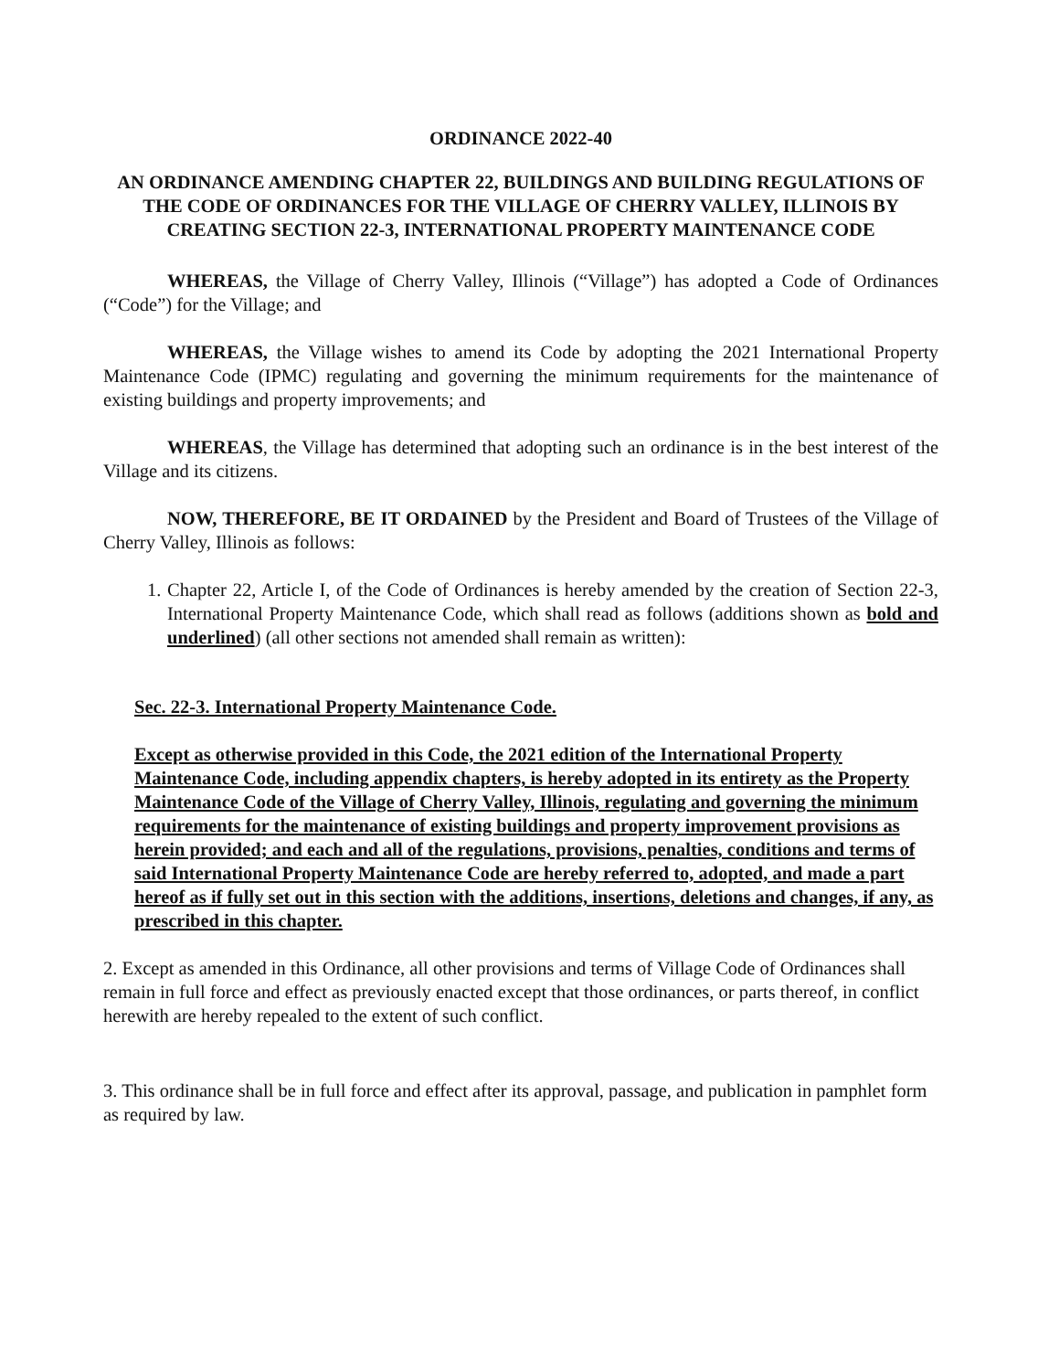ORDINANCE 2022-40
AN ORDINANCE AMENDING CHAPTER 22, BUILDINGS AND BUILDING REGULATIONS OF THE CODE OF ORDINANCES FOR THE VILLAGE OF CHERRY VALLEY, ILLINOIS BY CREATING SECTION 22-3, INTERNATIONAL PROPERTY MAINTENANCE CODE
WHEREAS, the Village of Cherry Valley, Illinois (“Village”) has adopted a Code of Ordinances (“Code”) for the Village; and
WHEREAS, the Village wishes to amend its Code by adopting the 2021 International Property Maintenance Code (IPMC) regulating and governing the minimum requirements for the maintenance of existing buildings and property improvements; and
WHEREAS, the Village has determined that adopting such an ordinance is in the best interest of the Village and its citizens.
NOW, THEREFORE, BE IT ORDAINED by the President and Board of Trustees of the Village of Cherry Valley, Illinois as follows:
1. Chapter 22, Article I, of the Code of Ordinances is hereby amended by the creation of Section 22-3, International Property Maintenance Code, which shall read as follows (additions shown as bold and underlined) (all other sections not amended shall remain as written):
Sec. 22-3. International Property Maintenance Code.
Except as otherwise provided in this Code, the 2021 edition of the International Property Maintenance Code, including appendix chapters, is hereby adopted in its entirety as the Property Maintenance Code of the Village of Cherry Valley, Illinois, regulating and governing the minimum requirements for the maintenance of existing buildings and property improvement provisions as herein provided; and each and all of the regulations, provisions, penalties, conditions and terms of said International Property Maintenance Code are hereby referred to, adopted, and made a part hereof as if fully set out in this section with the additions, insertions, deletions and changes, if any, as prescribed in this chapter.
2. Except as amended in this Ordinance, all other provisions and terms of Village Code of Ordinances shall remain in full force and effect as previously enacted except that those ordinances, or parts thereof, in conflict herewith are hereby repealed to the extent of such conflict.
3. This ordinance shall be in full force and effect after its approval, passage, and publication in pamphlet form as required by law.